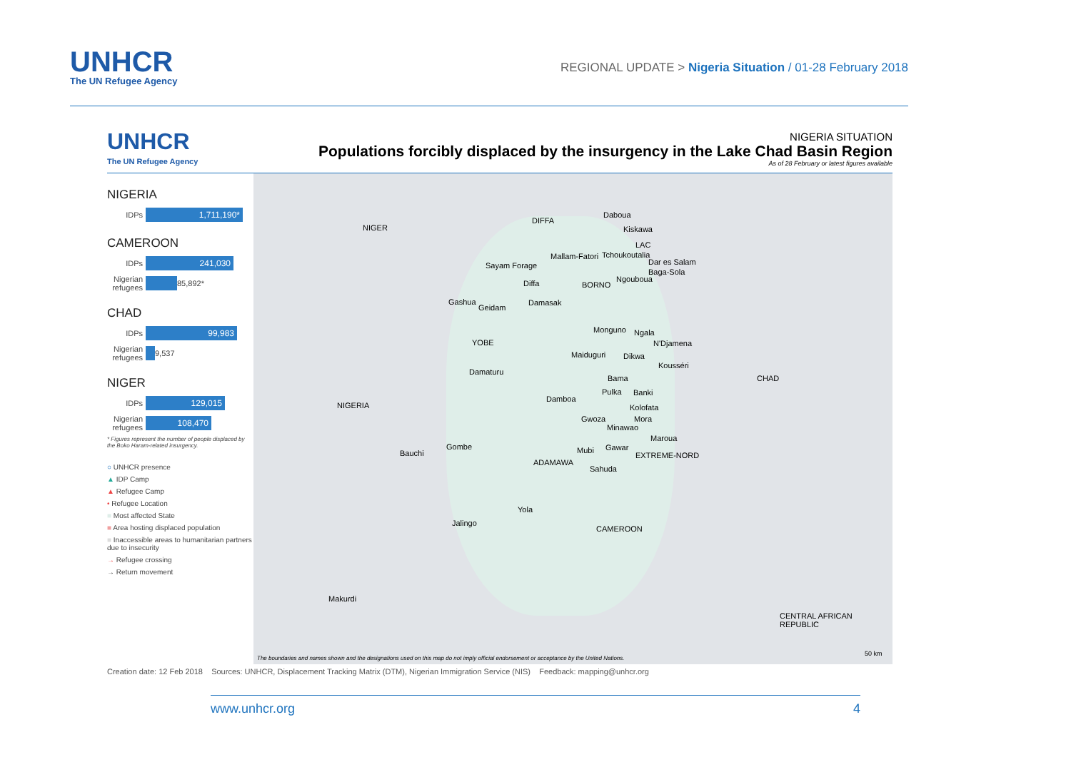UNHCR
The UN Refugee Agency
REGIONAL UPDATE > Nigeria Situation / 01-28 February 2018
UNHCR
The UN Refugee Agency
NIGERIA SITUATION
Populations forcibly displaced by the insurgency in the Lake Chad Basin Region
As of 28 February or latest figures available
NIGERIA
IDPs 1,711,190*
CAMEROON
IDPs 241,030
Nigerian refugees 85,892*
CHAD
IDPs 99,983
Nigerian refugees 9,537
NIGER
IDPs 129,015
Nigerian refugees 108,470
* Figures represent the number of people displaced by the Boko Haram-related insurgency.
○ UNHCR presence
▲ IDP Camp
▲ Refugee Camp
• Refugee Location
■ Most affected State
■ Area hosting displaced population
■ Inaccessible areas to humanitarian partners due to insecurity
→ Refugee crossing
→ Return movement
NIGER
DIFFA
Daboua
Kiskawa
LAC
Mallam-Fatori Tchoukoutalia
Sayam Forage Dar es Salam
Baga-Sola
Diffa BORNO
Ngouboua
Gashua
Geidam
Damasak
YOBE
Monguno Ngala
N'Djamena
Maiduguri Dikwa
Kousséri
Damaturu
Bama CHAD
Pulka Banki
Damboa
Kolofata NIGERIA
Gwoza Mora
Minawao
Maroua
Gombe
Bauchi Mubi Gawar
ADAMAWA
EXTREME-NORD
Sahuda
Yola
Jalingo
CAMEROON
Makurdi
CENTRAL AFRICAN REPUBLIC
50 km
The boundaries and names shown and the designations used on this map do not imply official endorsement or acceptance by the United Nations.
Creation date: 12 Feb 2018 Sources: UNHCR, Displacement Tracking Matrix (DTM), Nigerian Immigration Service (NIS) Feedback: mapping@unhcr.org
www.unhcr.org 4